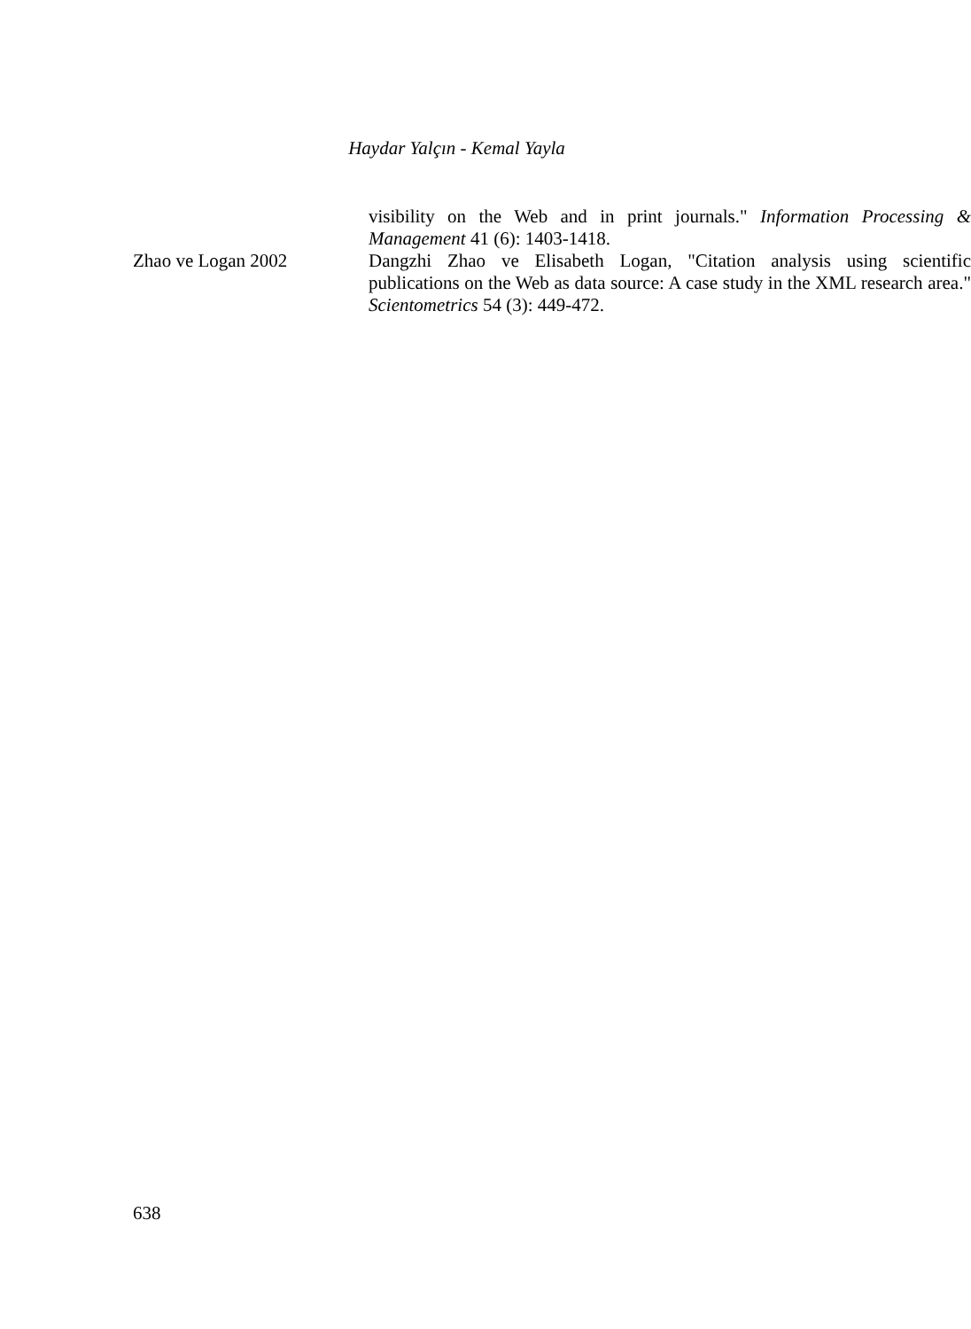Haydar Yalçın - Kemal Yayla
visibility on the Web and in print journals." Information Processing & Management 41 (6): 1403-1418.
Zhao ve Logan 2002 Dangzhi Zhao ve Elisabeth Logan, "Citation analysis using scientific publications on the Web as data source: A case study in the XML research area." Scientometrics 54 (3): 449-472.
638